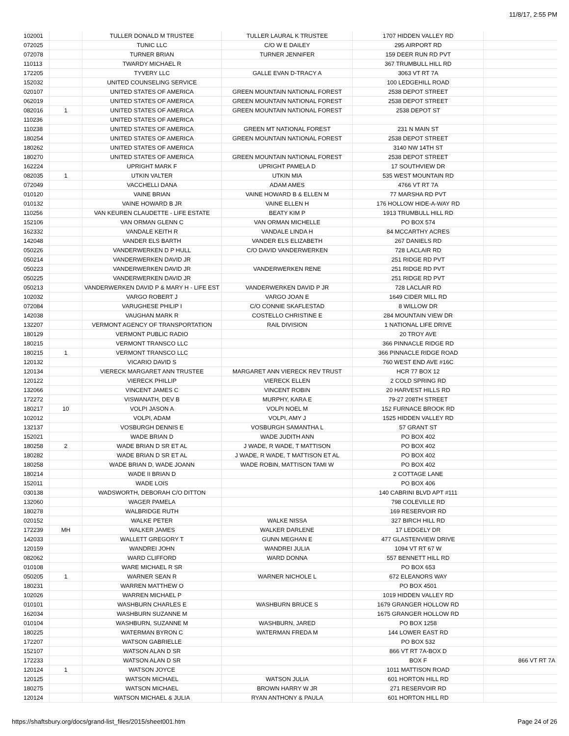11/8/17, 2:55 PM
| 102001 | | TULLER DONALD M TRUSTEE | TULLER LAURAL K TRUSTEE | 1707 HIDDEN VALLEY RD | |
| 072025 | | TUNIC LLC | C/O W E DAILEY | 295 AIRPORT RD | |
| 072078 | | TURNER BRIAN | TURNER JENNIFER | 159 DEER RUN RD PVT | |
| 110113 | | TWARDY MICHAEL R | | 367 TRUMBULL HILL RD | |
| 172205 | | TYVERY LLC | GALLE EVAN D-TRACY A | 3063 VT RT 7A | |
| 152032 | | UNITED COUNSELING SERVICE | | 100 LEDGEHILL ROAD | |
| 020107 | | UNITED STATES OF AMERICA | GREEN MOUNTAIN NATIONAL FOREST | 2538 DEPOT STREET | |
| 062019 | | UNITED STATES OF AMERICA | GREEN MOUNTAIN NATIONAL FOREST | 2538 DEPOT STREET | |
| 082016 | 1 | UNITED STATES OF AMERICA | GREEN MOUNTAIN NATIONAL FOREST | 2538 DEPOT ST | |
| 110236 | | UNITED STATES OF AMERICA | | | |
| 110238 | | UNITED STATES OF AMERICA | GREEN MT NATIONAL FOREST | 231 N MAIN ST | |
| 180254 | | UNITED STATES OF AMERICA | GREEN MOUNTAIN NATIONAL FOREST | 2538 DEPOT STREET | |
| 180262 | | UNITED STATES OF AMERICA | | 3140 NW 14TH ST | |
| 180270 | | UNITED STATES OF AMERICA | GREEN MOUNTAIN NATIONAL FOREST | 2538 DEPOT STREET | |
| 162224 | | UPRIGHT MARK F | UPRIGHT PAMELA D | 17 SOUTHVIEW DR | |
| 082035 | 1 | UTKIN VALTER | UTKIN MIA | 535 WEST MOUNTAIN RD | |
| 072049 | | VACCHELLI DANA | ADAM AMES | 4766 VT RT 7A | |
| 010120 | | VAINE BRIAN | VAINE HOWARD B & ELLEN M | 77 MARSHA RD PVT | |
| 010132 | | VAINE HOWARD B JR | VAINE ELLEN H | 176 HOLLOW HIDE-A-WAY RD | |
| 110256 | | VAN KEUREN CLAUDETTE - LIFE ESTATE | BEATY KIM P | 1913 TRUMBULL HILL RD | |
| 152106 | | VAN ORMAN GLENN C | VAN ORMAN MICHELLE | PO BOX 574 | |
| 162332 | | VANDALE KEITH R | VANDALE LINDA H | 84 MCCARTHY ACRES | |
| 142048 | | VANDER ELS BARTH | VANDER ELS ELIZABETH | 267 DANIELS RD | |
| 050226 | | VANDERWERKEN D P HULL | C/O DAVID VANDERWERKEN | 728 LACLAIR RD | |
| 050214 | | VANDERWERKEN DAVID JR | | 251 RIDGE RD PVT | |
| 050223 | | VANDERWERKEN DAVID JR | VANDERWERKEN RENE | 251 RIDGE RD PVT | |
| 050225 | | VANDERWERKEN DAVID JR | | 251 RIDGE RD PVT | |
| 050213 | | VANDERWERKEN DAVID P & MARY H - LIFE EST | VANDERWERKEN DAVID P JR | 728 LACLAIR RD | |
| 102032 | | VARGO ROBERT J | VARGO JOAN E | 1649 CIDER MILL RD | |
| 072084 | | VARUGHESE PHILIP I | C/O CONNIE SKAFLESTAD | 8 WILLOW DR | |
| 142038 | | VAUGHAN MARK R | COSTELLO CHRISTINE E | 284 MOUNTAIN VIEW DR | |
| 132207 | | VERMONT AGENCY OF TRANSPORTATION | RAIL DIVISION | 1 NATIONAL LIFE DRIVE | |
| 180129 | | VERMONT PUBLIC RADIO | | 20 TROY AVE | |
| 180215 | | VERMONT TRANSCO LLC | | 366 PINNACLE RIDGE RD | |
| 180215 | 1 | VERMONT TRANSCO LLC | | 366 PINNACLE RIDGE ROAD | |
| 120132 | | VICARIO DAVID S | | 760 WEST END AVE #16C | |
| 120134 | | VIERECK MARGARET ANN TRUSTEE | MARGARET ANN VIERECK REV TRUST | HCR 77 BOX 12 | |
| 120122 | | VIERECK PHILLIP | VIERECK ELLEN | 2 COLD SPRING RD | |
| 132066 | | VINCENT JAMES C | VINCENT ROBIN | 20 HARVEST HILLS RD | |
| 172272 | | VISWANATH, DEV B | MURPHY, KARA E | 79-27 208TH STREET | |
| 180217 | 10 | VOLPI JASON A | VOLPI NOEL M | 152 FURNACE BROOK RD | |
| 102012 | | VOLPI, ADAM | VOLPI, AMY J | 1525 HIDDEN VALLEY RD | |
| 132137 | | VOSBURGH DENNIS E | VOSBURGH SAMANTHA L | 57 GRANT ST | |
| 152021 | | WADE BRIAN D | WADE JUDITH ANN | PO BOX 402 | |
| 180258 | 2 | WADE BRIAN D SR ET AL | J WADE, R WADE, T MATTISON | PO BOX 402 | |
| 180282 | | WADE BRIAN D SR ET AL | J WADE, R WADE, T MATTISON ET AL | PO BOX 402 | |
| 180258 | | WADE BRIAN D, WADE JOANN | WADE ROBIN, MATTISON TAMI W | PO BOX 402 | |
| 180214 | | WADE II BRIAN D | | 2 COTTAGE LANE | |
| 152011 | | WADE LOIS | | PO BOX 406 | |
| 030138 | | WADSWORTH, DEBORAH C/O DITTON | | 140 CABRINI BLVD APT #111 | |
| 132060 | | WAGER PAMELA | | 798 COLEVILLE RD | |
| 180278 | | WALBRIDGE RUTH | | 169 RESERVOIR RD | |
| 020152 | | WALKE PETER | WALKE NISSA | 327 BIRCH HILL RD | |
| 172239 | MH | WALKER JAMES | WALKER DARLENE | 17 LEDGELY DR | |
| 142033 | | WALLETT GREGORY T | GUNN MEGHAN E | 477 GLASTENVIEW DRIVE | |
| 120159 | | WANDREI JOHN | WANDREI JULIA | 1094 VT RT 67 W | |
| 082062 | | WARD CLIFFORD | WARD DONNA | 557 BENNETT HILL RD | |
| 010108 | | WARE MICHAEL R SR | | PO BOX 653 | |
| 050205 | 1 | WARNER SEAN R | WARNER NICHOLE L | 672 ELEANORS WAY | |
| 180231 | | WARREN MATTHEW O | | PO BOX 4501 | |
| 102026 | | WARREN MICHAEL P | | 1019 HIDDEN VALLEY RD | |
| 010101 | | WASHBURN CHARLES E | WASHBURN BRUCE S | 1679 GRANGER HOLLOW RD | |
| 162034 | | WASHBURN SUZANNE M | | 1675 GRANGER HOLLOW RD | |
| 010104 | | WASHBURN, SUZANNE M | WASHBURN, JARED | PO BOX 1258 | |
| 180225 | | WATERMAN BYRON C | WATERMAN FREDA M | 144 LOWER EAST RD | |
| 172207 | | WATSON GABRIELLE | | PO BOX 532 | |
| 152107 | | WATSON ALAN D SR | | 866 VT RT 7A-BOX D | |
| 172233 | | WATSON ALAN D SR | | BOX F | 866 VT RT 7A |
| 120124 | 1 | WATSON JOYCE | | 1011 MATTISON ROAD | |
| 120125 | | WATSON MICHAEL | WATSON JULIA | 601 HORTON HILL RD | |
| 180275 | | WATSON MICHAEL | BROWN HARRY W JR | 271 RESERVOIR RD | |
| 120124 | | WATSON MICHAEL & JULIA | RYAN ANTHONY & PAULA | 601 HORTON HILL RD | |
https://shaftsbury.org/docs/grand-list_files/2015/sheet001.htm Page 24 of 26